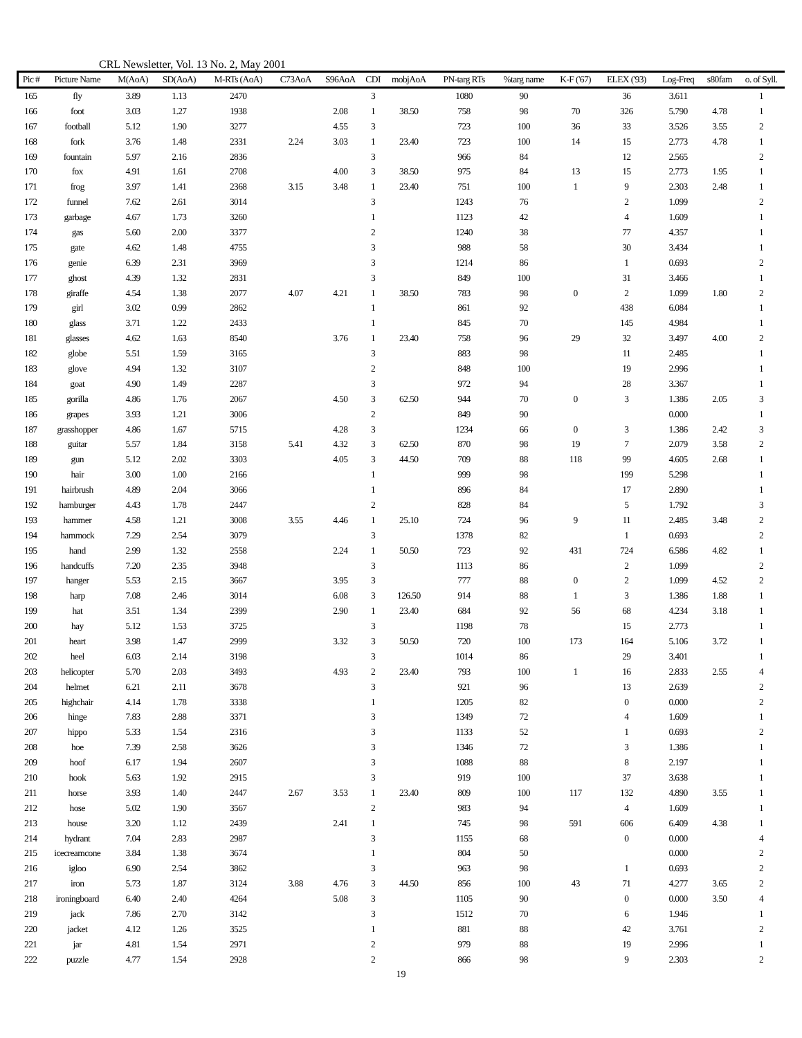CRL Newsletter, Vol. 13 No. 2, May 2001
| Pic # | Picture Name | M(AoA) | SD(AoA) | M-RTs (AoA) | C73AoA | S96AoA | CDI | mobjAoA | PN-targ RTs | %targ name | K-F ('67) | ELEX ('93) | Log-Freq | s80fam | o. of Syll. |
| --- | --- | --- | --- | --- | --- | --- | --- | --- | --- | --- | --- | --- | --- | --- | --- |
| 165 | fly | 3.89 | 1.13 | 2470 | | | 3 | | 1080 | 90 | | 36 | 3.611 | | 1 |
| 166 | foot | 3.03 | 1.27 | 1938 | | 2.08 | 1 | 38.50 | 758 | 98 | 70 | 326 | 5.790 | 4.78 | 1 |
| 167 | football | 5.12 | 1.90 | 3277 | | 4.55 | 3 | | 723 | 100 | 36 | 33 | 3.526 | 3.55 | 2 |
| 168 | fork | 3.76 | 1.48 | 2331 | 2.24 | 3.03 | 1 | 23.40 | 723 | 100 | 14 | 15 | 2.773 | 4.78 | 1 |
| 169 | fountain | 5.97 | 2.16 | 2836 | | | 3 | | 966 | 84 | | 12 | 2.565 | | 2 |
| 170 | fox | 4.91 | 1.61 | 2708 | | 4.00 | 3 | 38.50 | 975 | 84 | 13 | 15 | 2.773 | 1.95 | 1 |
| 171 | frog | 3.97 | 1.41 | 2368 | 3.15 | 3.48 | 1 | 23.40 | 751 | 100 | 1 | 9 | 2.303 | 2.48 | 1 |
| 172 | funnel | 7.62 | 2.61 | 3014 | | | 3 | | 1243 | 76 | | 2 | 1.099 | | 2 |
| 173 | garbage | 4.67 | 1.73 | 3260 | | | 1 | | 1123 | 42 | | 4 | 1.609 | | 1 |
| 174 | gas | 5.60 | 2.00 | 3377 | | | 2 | | 1240 | 38 | | 77 | 4.357 | | 1 |
| 175 | gate | 4.62 | 1.48 | 4755 | | | 3 | | 988 | 58 | | 30 | 3.434 | | 1 |
| 176 | genie | 6.39 | 2.31 | 3969 | | | 3 | | 1214 | 86 | | 1 | 0.693 | | 2 |
| 177 | ghost | 4.39 | 1.32 | 2831 | | | 3 | | 849 | 100 | | 31 | 3.466 | | 1 |
| 178 | giraffe | 4.54 | 1.38 | 2077 | 4.07 | 4.21 | 1 | 38.50 | 783 | 98 | 0 | 2 | 1.099 | 1.80 | 2 |
| 179 | girl | 3.02 | 0.99 | 2862 | | | 1 | | 861 | 92 | | 438 | 6.084 | | 1 |
| 180 | glass | 3.71 | 1.22 | 2433 | | | 1 | | 845 | 70 | | 145 | 4.984 | | 1 |
| 181 | glasses | 4.62 | 1.63 | 8540 | | 3.76 | 1 | 23.40 | 758 | 96 | 29 | 32 | 3.497 | 4.00 | 2 |
| 182 | globe | 5.51 | 1.59 | 3165 | | | 3 | | 883 | 98 | | 11 | 2.485 | | 1 |
| 183 | glove | 4.94 | 1.32 | 3107 | | | 2 | | 848 | 100 | | 19 | 2.996 | | 1 |
| 184 | goat | 4.90 | 1.49 | 2287 | | | 3 | | 972 | 94 | | 28 | 3.367 | | 1 |
| 185 | gorilla | 4.86 | 1.76 | 2067 | | 4.50 | 3 | 62.50 | 944 | 70 | 0 | 3 | 1.386 | 2.05 | 3 |
| 186 | grapes | 3.93 | 1.21 | 3006 | | | 2 | | 849 | 90 | | | 0.000 | | 1 |
| 187 | grasshopper | 4.86 | 1.67 | 5715 | | 4.28 | 3 | | 1234 | 66 | 0 | 3 | 1.386 | 2.42 | 3 |
| 188 | guitar | 5.57 | 1.84 | 3158 | 5.41 | 4.32 | 3 | 62.50 | 870 | 98 | 19 | 7 | 2.079 | 3.58 | 2 |
| 189 | gun | 5.12 | 2.02 | 3303 | | 4.05 | 3 | 44.50 | 709 | 88 | 118 | 99 | 4.605 | 2.68 | 1 |
| 190 | hair | 3.00 | 1.00 | 2166 | | | 1 | | 999 | 98 | | 199 | 5.298 | | 1 |
| 191 | hairbrush | 4.89 | 2.04 | 3066 | | | 1 | | 896 | 84 | | 17 | 2.890 | | 1 |
| 192 | hamburger | 4.43 | 1.78 | 2447 | | | 2 | | 828 | 84 | | 5 | 1.792 | | 3 |
| 193 | hammer | 4.58 | 1.21 | 3008 | 3.55 | 4.46 | 1 | 25.10 | 724 | 96 | 9 | 11 | 2.485 | 3.48 | 2 |
| 194 | hammock | 7.29 | 2.54 | 3079 | | | 3 | | 1378 | 82 | | 1 | 0.693 | | 2 |
| 195 | hand | 2.99 | 1.32 | 2558 | | 2.24 | 1 | 50.50 | 723 | 92 | 431 | 724 | 6.586 | 4.82 | 1 |
| 196 | handcuffs | 7.20 | 2.35 | 3948 | | | 3 | | 1113 | 86 | | 2 | 1.099 | | 2 |
| 197 | hanger | 5.53 | 2.15 | 3667 | | 3.95 | 3 | | 777 | 88 | 0 | 2 | 1.099 | 4.52 | 2 |
| 198 | harp | 7.08 | 2.46 | 3014 | | 6.08 | 3 | 126.50 | 914 | 88 | 1 | 3 | 1.386 | 1.88 | 1 |
| 199 | hat | 3.51 | 1.34 | 2399 | | 2.90 | 1 | 23.40 | 684 | 92 | 56 | 68 | 4.234 | 3.18 | 1 |
| 200 | hay | 5.12 | 1.53 | 3725 | | | 3 | | 1198 | 78 | | 15 | 2.773 | | 1 |
| 201 | heart | 3.98 | 1.47 | 2999 | | 3.32 | 3 | 50.50 | 720 | 100 | 173 | 164 | 5.106 | 3.72 | 1 |
| 202 | heel | 6.03 | 2.14 | 3198 | | | 3 | | 1014 | 86 | | 29 | 3.401 | | 1 |
| 203 | helicopter | 5.70 | 2.03 | 3493 | | 4.93 | 2 | 23.40 | 793 | 100 | 1 | 16 | 2.833 | 2.55 | 4 |
| 204 | helmet | 6.21 | 2.11 | 3678 | | | 3 | | 921 | 96 | | 13 | 2.639 | | 2 |
| 205 | highchair | 4.14 | 1.78 | 3338 | | | 1 | | 1205 | 82 | | 0 | 0.000 | | 2 |
| 206 | hinge | 7.83 | 2.88 | 3371 | | | 3 | | 1349 | 72 | | 4 | 1.609 | | 1 |
| 207 | hippo | 5.33 | 1.54 | 2316 | | | 3 | | 1133 | 52 | | 1 | 0.693 | | 2 |
| 208 | hoe | 7.39 | 2.58 | 3626 | | | 3 | | 1346 | 72 | | 3 | 1.386 | | 1 |
| 209 | hoof | 6.17 | 1.94 | 2607 | | | 3 | | 1088 | 88 | | 8 | 2.197 | | 1 |
| 210 | hook | 5.63 | 1.92 | 2915 | | | 3 | | 919 | 100 | | 37 | 3.638 | | 1 |
| 211 | horse | 3.93 | 1.40 | 2447 | 2.67 | 3.53 | 1 | 23.40 | 809 | 100 | 117 | 132 | 4.890 | 3.55 | 1 |
| 212 | hose | 5.02 | 1.90 | 3567 | | | 2 | | 983 | 94 | | 4 | 1.609 | | 1 |
| 213 | house | 3.20 | 1.12 | 2439 | | 2.41 | 1 | | 745 | 98 | 591 | 606 | 6.409 | 4.38 | 1 |
| 214 | hydrant | 7.04 | 2.83 | 2987 | | | 3 | | 1155 | 68 | | 0 | 0.000 | | 4 |
| 215 | icecreamcone | 3.84 | 1.38 | 3674 | | | 1 | | 804 | 50 | | | 0.000 | | 2 |
| 216 | igloo | 6.90 | 2.54 | 3862 | | | 3 | | 963 | 98 | | 1 | 0.693 | | 2 |
| 217 | iron | 5.73 | 1.87 | 3124 | 3.88 | 4.76 | 3 | 44.50 | 856 | 100 | 43 | 71 | 4.277 | 3.65 | 2 |
| 218 | ironingboard | 6.40 | 2.40 | 4264 | | 5.08 | 3 | | 1105 | 90 | | 0 | 0.000 | 3.50 | 4 |
| 219 | jack | 7.86 | 2.70 | 3142 | | | 3 | | 1512 | 70 | | 6 | 1.946 | | 1 |
| 220 | jacket | 4.12 | 1.26 | 3525 | | | 1 | | 881 | 88 | | 42 | 3.761 | | 2 |
| 221 | jar | 4.81 | 1.54 | 2971 | | | 2 | | 979 | 88 | | 19 | 2.996 | | 1 |
| 222 | puzzle | 4.77 | 1.54 | 2928 | | | 2 | | 866 | 98 | | 9 | 2.303 | | 2 |
19